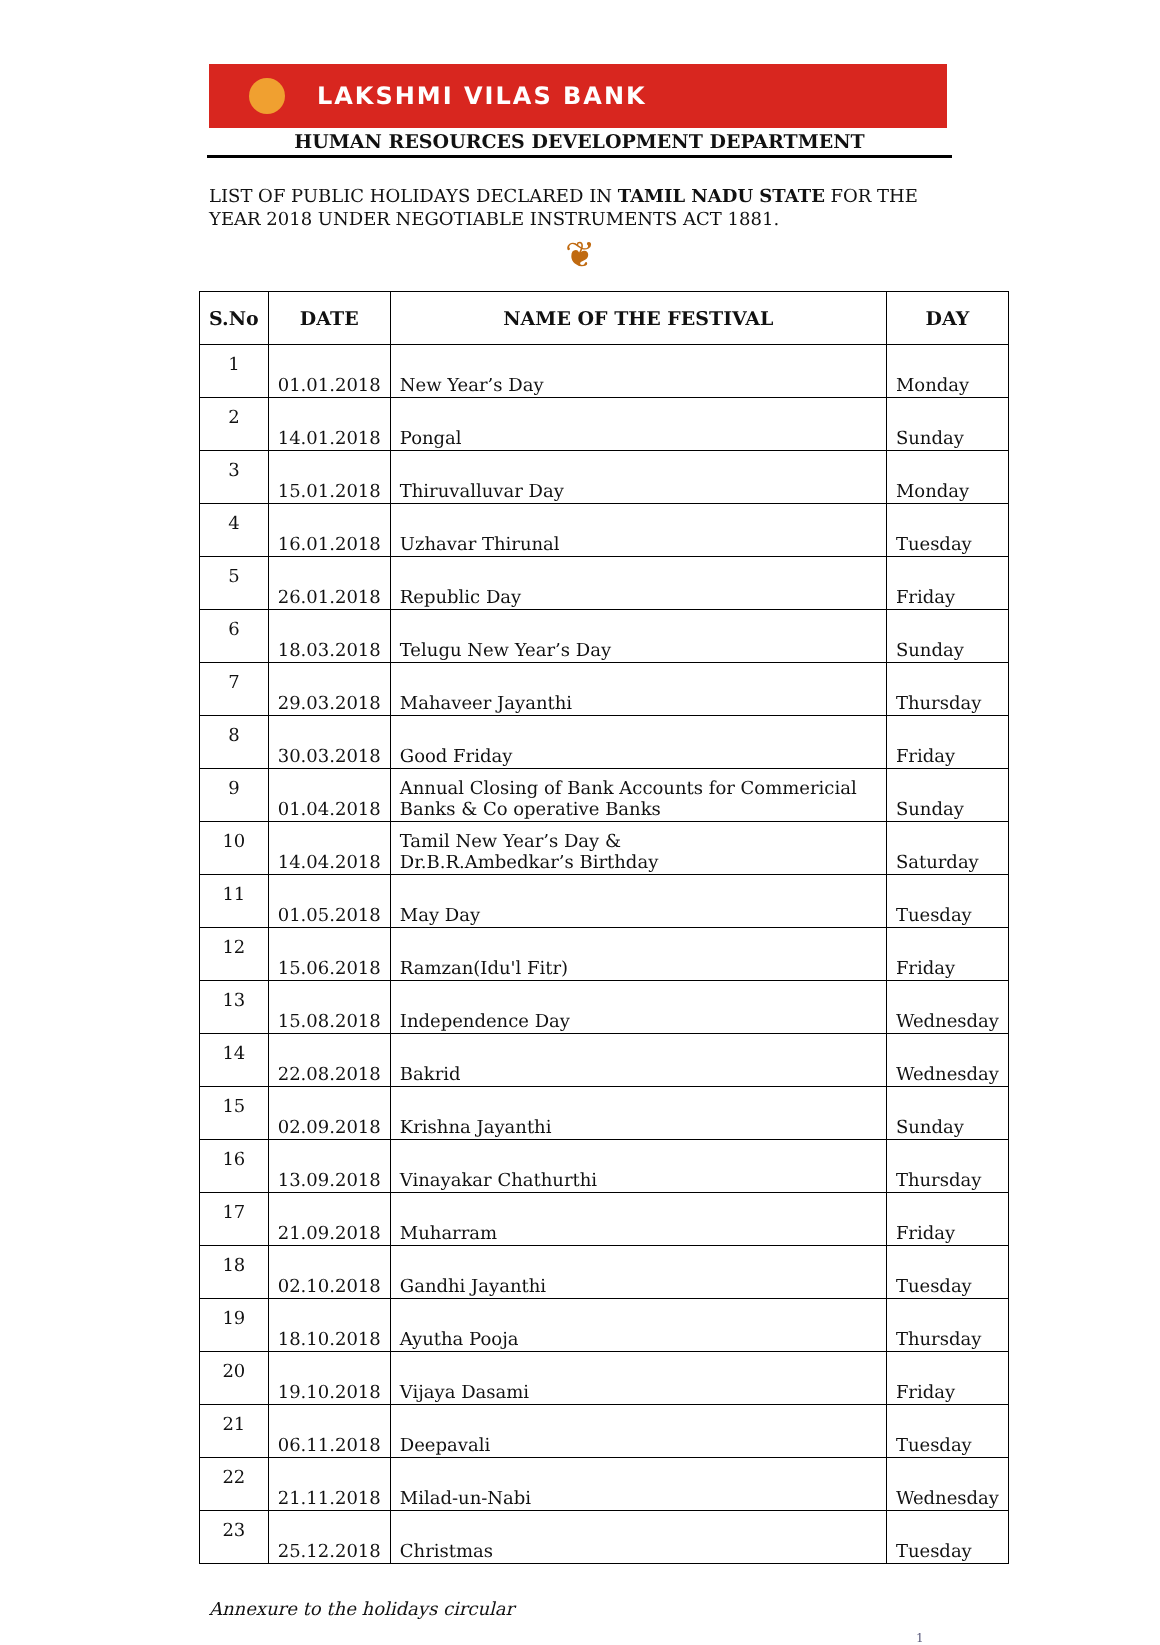LAKSHMI VILAS BANK
HUMAN RESOURCES DEVELOPMENT DEPARTMENT
LIST OF PUBLIC HOLIDAYS DECLARED IN TAMIL NADU STATE FOR THE YEAR 2018 UNDER NEGOTIABLE INSTRUMENTS ACT 1881.
❦
| S.No | DATE | NAME OF THE FESTIVAL | DAY |
| --- | --- | --- | --- |
| 1 | 01.01.2018 | New Year’s Day | Monday |
| 2 | 14.01.2018 | Pongal | Sunday |
| 3 | 15.01.2018 | Thiruvalluvar Day | Monday |
| 4 | 16.01.2018 | Uzhavar Thirunal | Tuesday |
| 5 | 26.01.2018 | Republic Day | Friday |
| 6 | 18.03.2018 | Telugu New Year’s Day | Sunday |
| 7 | 29.03.2018 | Mahaveer Jayanthi | Thursday |
| 8 | 30.03.2018 | Good Friday | Friday |
| 9 | 01.04.2018 | Annual Closing of Bank Accounts for Commericial Banks & Co operative Banks | Sunday |
| 10 | 14.04.2018 | Tamil New Year’s Day & Dr.B.R.Ambedkar’s Birthday | Saturday |
| 11 | 01.05.2018 | May Day | Tuesday |
| 12 | 15.06.2018 | Ramzan(Idu'l Fitr) | Friday |
| 13 | 15.08.2018 | Independence Day | Wednesday |
| 14 | 22.08.2018 | Bakrid | Wednesday |
| 15 | 02.09.2018 | Krishna Jayanthi | Sunday |
| 16 | 13.09.2018 | Vinayakar Chathurthi | Thursday |
| 17 | 21.09.2018 | Muharram | Friday |
| 18 | 02.10.2018 | Gandhi Jayanthi | Tuesday |
| 19 | 18.10.2018 | Ayutha Pooja | Thursday |
| 20 | 19.10.2018 | Vijaya Dasami | Friday |
| 21 | 06.11.2018 | Deepavali | Tuesday |
| 22 | 21.11.2018 | Milad-un-Nabi | Wednesday |
| 23 | 25.12.2018 | Christmas | Tuesday |
Annexure to the holidays circular
1